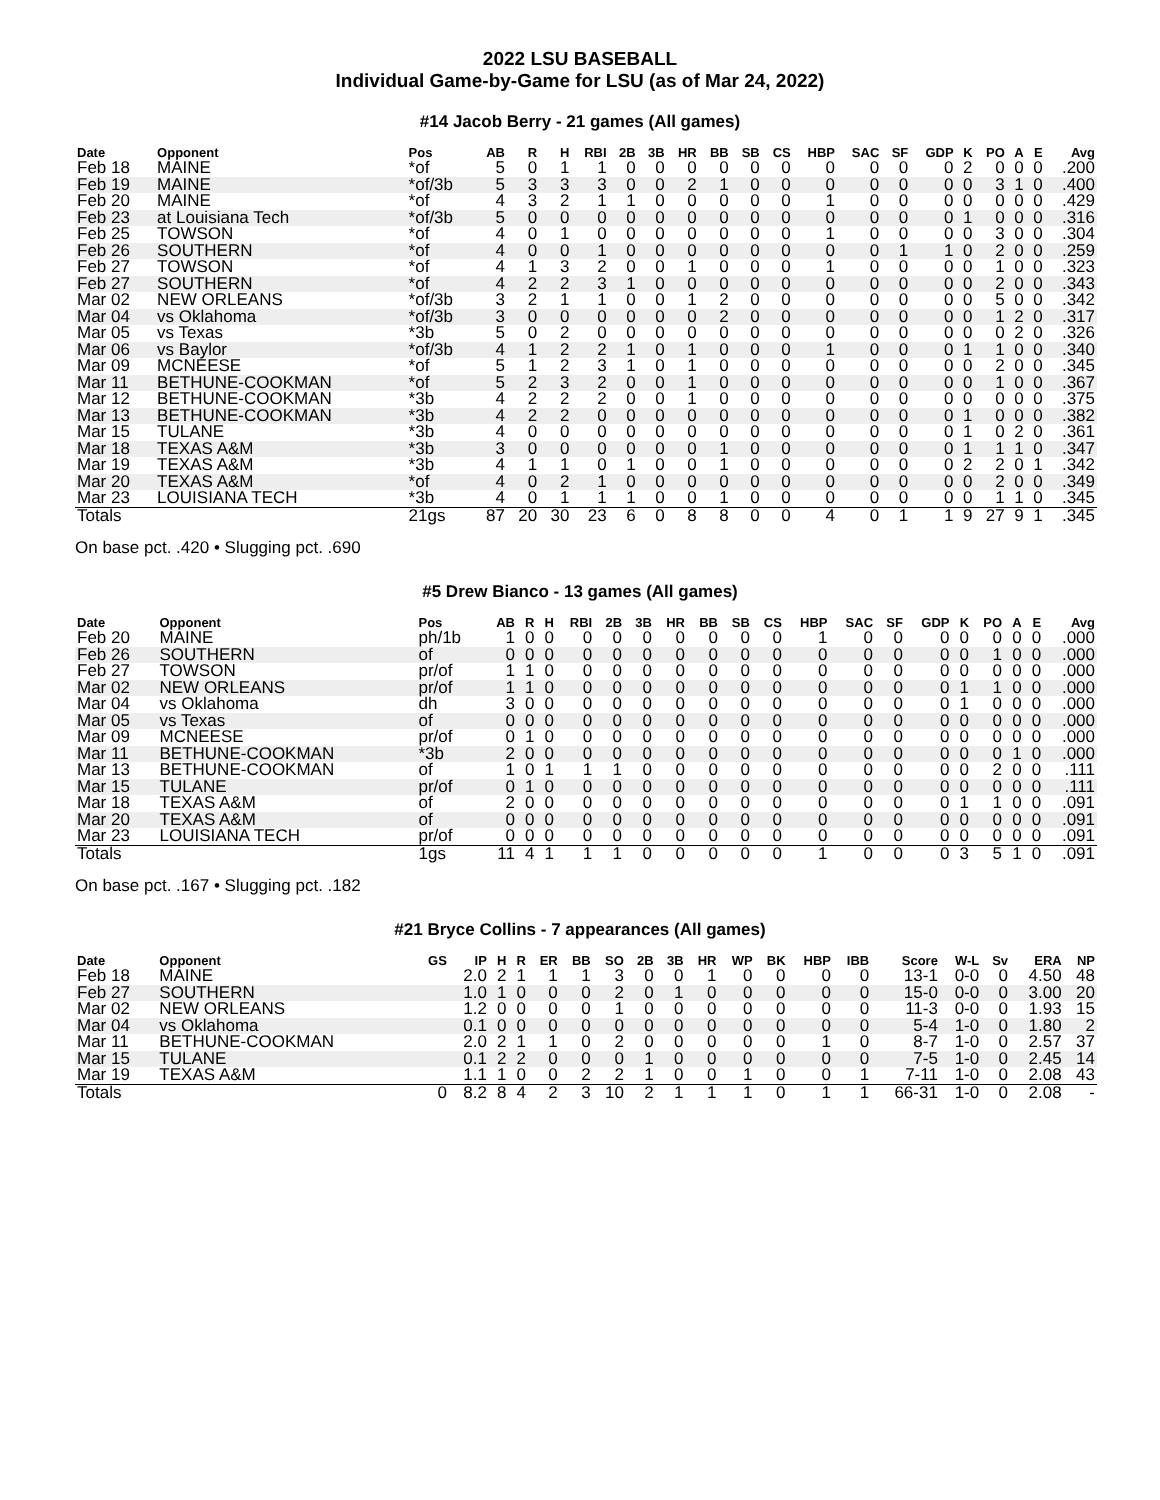2022 LSU BASEBALL
Individual Game-by-Game for LSU (as of Mar 24, 2022)
#14 Jacob Berry - 21 games (All games)
| Date | Opponent | Pos | AB | R | H | RBI | 2B | 3B | HR | BB | SB | CS | HBP | SAC | SF | GDP | K | PO | A | E | Avg |
| --- | --- | --- | --- | --- | --- | --- | --- | --- | --- | --- | --- | --- | --- | --- | --- | --- | --- | --- | --- | --- | --- |
| Feb 18 | MAINE | *of | 5 | 0 | 1 | 1 | 0 | 0 | 0 | 0 | 0 | 0 | 0 | 0 | 0 | 0 | 2 | 0 | 0 | 0 | .200 |
| Feb 19 | MAINE | *of/3b | 5 | 3 | 3 | 3 | 0 | 0 | 2 | 1 | 0 | 0 | 0 | 0 | 0 | 0 | 0 | 3 | 1 | 0 | .400 |
| Feb 20 | MAINE | *of | 4 | 3 | 2 | 1 | 1 | 0 | 0 | 0 | 0 | 0 | 1 | 0 | 0 | 0 | 0 | 0 | 0 | 0 | .429 |
| Feb 23 | at Louisiana Tech | *of/3b | 5 | 0 | 0 | 0 | 0 | 0 | 0 | 0 | 0 | 0 | 0 | 0 | 0 | 0 | 1 | 0 | 0 | 0 | .316 |
| Feb 25 | TOWSON | *of | 4 | 0 | 1 | 0 | 0 | 0 | 0 | 0 | 0 | 0 | 1 | 0 | 0 | 0 | 0 | 3 | 0 | 0 | .304 |
| Feb 26 | SOUTHERN | *of | 4 | 0 | 0 | 1 | 0 | 0 | 0 | 0 | 0 | 0 | 0 | 0 | 1 | 1 | 0 | 2 | 0 | 0 | .259 |
| Feb 27 | TOWSON | *of | 4 | 1 | 3 | 2 | 0 | 0 | 1 | 0 | 0 | 0 | 1 | 0 | 0 | 0 | 0 | 1 | 0 | 0 | .323 |
| Feb 27 | SOUTHERN | *of | 4 | 2 | 2 | 3 | 1 | 0 | 0 | 0 | 0 | 0 | 0 | 0 | 0 | 0 | 0 | 2 | 0 | 0 | .343 |
| Mar 02 | NEW ORLEANS | *of/3b | 3 | 2 | 1 | 1 | 0 | 0 | 1 | 2 | 0 | 0 | 0 | 0 | 0 | 0 | 0 | 5 | 0 | 0 | .342 |
| Mar 04 | vs Oklahoma | *of/3b | 3 | 0 | 0 | 0 | 0 | 0 | 0 | 2 | 0 | 0 | 0 | 0 | 0 | 0 | 0 | 1 | 2 | 0 | .317 |
| Mar 05 | vs Texas | *3b | 5 | 0 | 2 | 0 | 0 | 0 | 0 | 0 | 0 | 0 | 0 | 0 | 0 | 0 | 0 | 0 | 2 | 0 | .326 |
| Mar 06 | vs Baylor | *of/3b | 4 | 1 | 2 | 2 | 1 | 0 | 1 | 0 | 0 | 0 | 1 | 0 | 0 | 0 | 1 | 1 | 0 | 0 | .340 |
| Mar 09 | MCNEESE | *of | 5 | 1 | 2 | 3 | 1 | 0 | 1 | 0 | 0 | 0 | 0 | 0 | 0 | 0 | 0 | 2 | 0 | 0 | .345 |
| Mar 11 | BETHUNE-COOKMAN | *of | 5 | 2 | 3 | 2 | 0 | 0 | 1 | 0 | 0 | 0 | 0 | 0 | 0 | 0 | 0 | 1 | 0 | 0 | .367 |
| Mar 12 | BETHUNE-COOKMAN | *3b | 4 | 2 | 2 | 2 | 0 | 0 | 1 | 0 | 0 | 0 | 0 | 0 | 0 | 0 | 0 | 0 | 0 | 0 | .375 |
| Mar 13 | BETHUNE-COOKMAN | *3b | 4 | 2 | 2 | 0 | 0 | 0 | 0 | 0 | 0 | 0 | 0 | 0 | 0 | 0 | 1 | 0 | 0 | 0 | .382 |
| Mar 15 | TULANE | *3b | 4 | 0 | 0 | 0 | 0 | 0 | 0 | 0 | 0 | 0 | 0 | 0 | 0 | 0 | 1 | 0 | 2 | 0 | .361 |
| Mar 18 | TEXAS A&M | *3b | 3 | 0 | 0 | 0 | 0 | 0 | 0 | 1 | 0 | 0 | 0 | 0 | 0 | 0 | 1 | 1 | 1 | 0 | .347 |
| Mar 19 | TEXAS A&M | *3b | 4 | 1 | 1 | 0 | 1 | 0 | 0 | 1 | 0 | 0 | 0 | 0 | 0 | 0 | 2 | 2 | 0 | 1 | .342 |
| Mar 20 | TEXAS A&M | *of | 4 | 0 | 2 | 1 | 0 | 0 | 0 | 0 | 0 | 0 | 0 | 0 | 0 | 0 | 0 | 2 | 0 | 0 | .349 |
| Mar 23 | LOUISIANA TECH | *3b | 4 | 0 | 1 | 1 | 1 | 0 | 0 | 1 | 0 | 0 | 0 | 0 | 0 | 0 | 0 | 1 | 1 | 0 | .345 |
| Totals | | 21gs | 87 | 20 | 30 | 23 | 6 | 0 | 8 | 8 | 0 | 0 | 4 | 0 | 1 | 1 | 9 | 27 | 9 | 1 | .345 |
On base pct. .420 • Slugging pct. .690
#5 Drew Bianco - 13 games (All games)
| Date | Opponent | Pos | AB | R | H | RBI | 2B | 3B | HR | BB | SB | CS | HBP | SAC | SF | GDP | K | PO | A | E | Avg |
| --- | --- | --- | --- | --- | --- | --- | --- | --- | --- | --- | --- | --- | --- | --- | --- | --- | --- | --- | --- | --- | --- |
| Feb 20 | MAINE | ph/1b | 1 | 0 | 0 | 0 | 0 | 0 | 0 | 0 | 0 | 0 | 1 | 0 | 0 | 0 | 0 | 0 | 0 | 0 | .000 |
| Feb 26 | SOUTHERN | of | 0 | 0 | 0 | 0 | 0 | 0 | 0 | 0 | 0 | 0 | 0 | 0 | 0 | 0 | 0 | 1 | 0 | 0 | .000 |
| Feb 27 | TOWSON | pr/of | 1 | 1 | 0 | 0 | 0 | 0 | 0 | 0 | 0 | 0 | 0 | 0 | 0 | 0 | 0 | 0 | 0 | 0 | .000 |
| Mar 02 | NEW ORLEANS | pr/of | 1 | 1 | 0 | 0 | 0 | 0 | 0 | 0 | 0 | 0 | 0 | 0 | 0 | 0 | 1 | 1 | 0 | 0 | .000 |
| Mar 04 | vs Oklahoma | dh | 3 | 0 | 0 | 0 | 0 | 0 | 0 | 0 | 0 | 0 | 0 | 0 | 0 | 0 | 1 | 0 | 0 | 0 | .000 |
| Mar 05 | vs Texas | of | 0 | 0 | 0 | 0 | 0 | 0 | 0 | 0 | 0 | 0 | 0 | 0 | 0 | 0 | 0 | 0 | 0 | 0 | .000 |
| Mar 09 | MCNEESE | pr/of | 0 | 1 | 0 | 0 | 0 | 0 | 0 | 0 | 0 | 0 | 0 | 0 | 0 | 0 | 0 | 0 | 0 | 0 | .000 |
| Mar 11 | BETHUNE-COOKMAN | *3b | 2 | 0 | 0 | 0 | 0 | 0 | 0 | 0 | 0 | 0 | 0 | 0 | 0 | 0 | 0 | 0 | 1 | 0 | .000 |
| Mar 13 | BETHUNE-COOKMAN | of | 1 | 0 | 1 | 1 | 1 | 0 | 0 | 0 | 0 | 0 | 0 | 0 | 0 | 0 | 0 | 2 | 0 | 0 | .111 |
| Mar 15 | TULANE | pr/of | 0 | 1 | 0 | 0 | 0 | 0 | 0 | 0 | 0 | 0 | 0 | 0 | 0 | 0 | 0 | 0 | 0 | 0 | .111 |
| Mar 18 | TEXAS A&M | of | 2 | 0 | 0 | 0 | 0 | 0 | 0 | 0 | 0 | 0 | 0 | 0 | 0 | 0 | 1 | 1 | 0 | 0 | .091 |
| Mar 20 | TEXAS A&M | of | 0 | 0 | 0 | 0 | 0 | 0 | 0 | 0 | 0 | 0 | 0 | 0 | 0 | 0 | 0 | 0 | 0 | 0 | .091 |
| Mar 23 | LOUISIANA TECH | pr/of | 0 | 0 | 0 | 0 | 0 | 0 | 0 | 0 | 0 | 0 | 0 | 0 | 0 | 0 | 0 | 0 | 0 | 0 | .091 |
| Totals | | 1gs | 11 | 4 | 1 | 1 | 1 | 0 | 0 | 0 | 0 | 0 | 1 | 0 | 0 | 0 | 3 | 5 | 1 | 0 | .091 |
On base pct. .167 • Slugging pct. .182
#21 Bryce Collins - 7 appearances (All games)
| Date | Opponent | GS | IP | H | R | ER | BB | SO | 2B | 3B | HR | WP | BK | HBP | IBB | Score | W-L | Sv | ERA | NP |
| --- | --- | --- | --- | --- | --- | --- | --- | --- | --- | --- | --- | --- | --- | --- | --- | --- | --- | --- | --- | --- |
| Feb 18 | MAINE | | 2.0 | 2 | 1 | 1 | 1 | 3 | 0 | 0 | 1 | 0 | 0 | 0 | 0 | 13-1 | 0-0 | 0 | 4.50 | 48 |
| Feb 27 | SOUTHERN | | 1.0 | 1 | 0 | 0 | 0 | 2 | 0 | 1 | 0 | 0 | 0 | 0 | 0 | 15-0 | 0-0 | 0 | 3.00 | 20 |
| Mar 02 | NEW ORLEANS | | 1.2 | 0 | 0 | 0 | 0 | 1 | 0 | 0 | 0 | 0 | 0 | 0 | 0 | 11-3 | 0-0 | 0 | 1.93 | 15 |
| Mar 04 | vs Oklahoma | | 0.1 | 0 | 0 | 0 | 0 | 0 | 0 | 0 | 0 | 0 | 0 | 0 | 0 | 5-4 | 1-0 | 0 | 1.80 | 2 |
| Mar 11 | BETHUNE-COOKMAN | | 2.0 | 2 | 1 | 1 | 0 | 2 | 0 | 0 | 0 | 0 | 0 | 1 | 0 | 8-7 | 1-0 | 0 | 2.57 | 37 |
| Mar 15 | TULANE | | 0.1 | 2 | 2 | 0 | 0 | 0 | 1 | 0 | 0 | 0 | 0 | 0 | 0 | 7-5 | 1-0 | 0 | 2.45 | 14 |
| Mar 19 | TEXAS A&M | | 1.1 | 1 | 0 | 0 | 2 | 2 | 1 | 0 | 0 | 1 | 0 | 0 | 1 | 7-11 | 1-0 | 0 | 2.08 | 43 |
| Totals | | 0 | 8.2 | 8 | 4 | 2 | 3 | 10 | 2 | 1 | 1 | 1 | 0 | 1 | 1 | 66-31 | 1-0 | 0 | 2.08 | - |